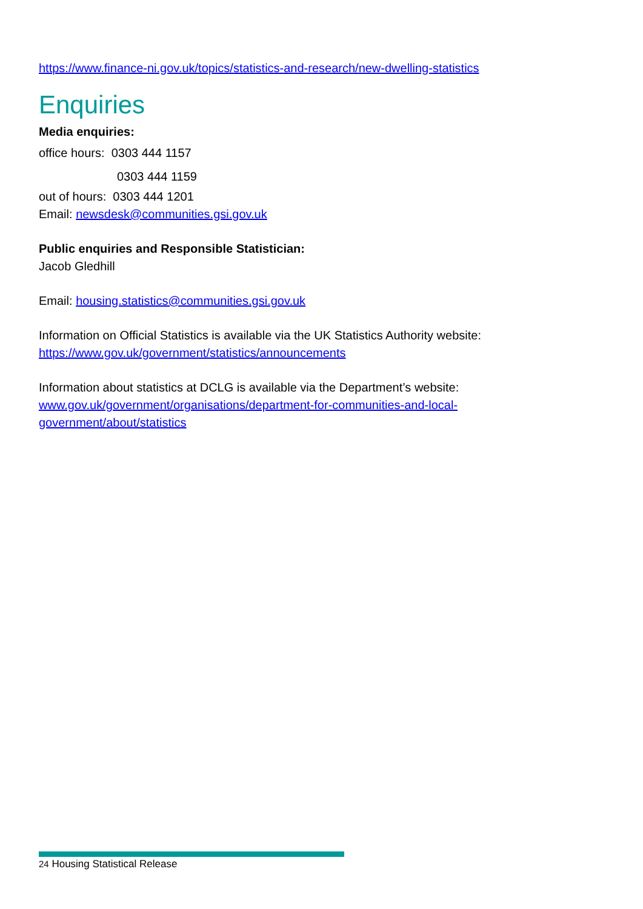https://www.finance-ni.gov.uk/topics/statistics-and-research/new-dwelling-statistics
Enquiries
Media enquiries:
office hours: 0303 444 1157
0303 444 1159
out of hours: 0303 444 1201
Email: newsdesk@communities.gsi.gov.uk
Public enquiries and Responsible Statistician:
Jacob Gledhill
Email: housing.statistics@communities.gsi.gov.uk
Information on Official Statistics is available via the UK Statistics Authority website:
https://www.gov.uk/government/statistics/announcements
Information about statistics at DCLG is available via the Department’s website:
www.gov.uk/government/organisations/department-for-communities-and-local-
government/about/statistics
24 Housing Statistical Release